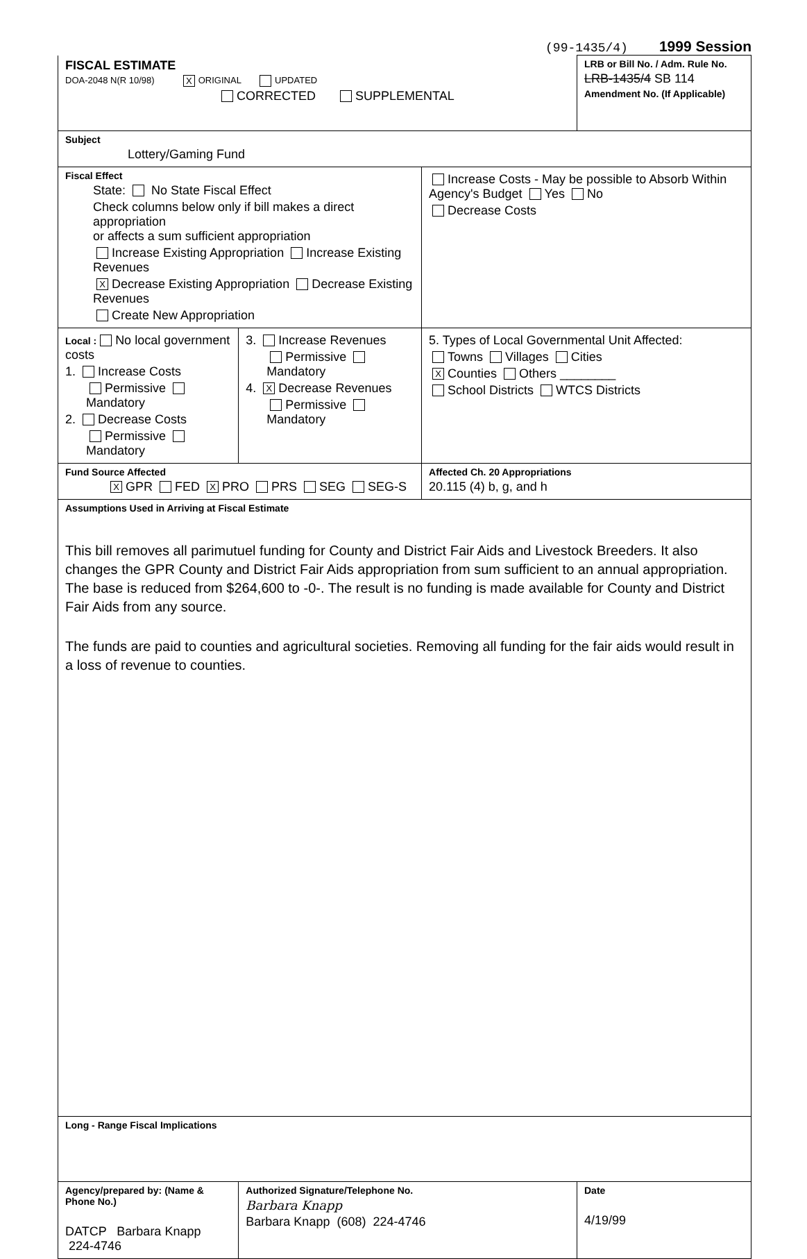(99-1435/4) 1999 Session
| FISCAL ESTIMATE DOA-2048 N(R 10/98) X ORIGINAL UPDATED CORRECTED SUPPLEMENTAL | | | LRB or Bill No. / Adm. Rule No. LRB-1435/4 SB 114 Amendment No. (If Applicable) |
| Subject Lottery/Gaming Fund | | | |
| Fiscal Effect State: No State Fiscal Effect Check columns below only if bill makes a direct appropriation or affects a sum sufficient appropriation Increase Existing Appropriation Increase Existing Revenues X Decrease Existing Appropriation Decrease Existing Revenues Create New Appropriation | | Increase Costs - May be possible to Absorb Within Agency's Budget Yes No Decrease Costs | |
| Local : No local government costs 1. Increase Costs Permissive Mandatory 2. Decrease Costs Permissive Mandatory | 3. Increase Revenues Permissive Mandatory 4. X Decrease Revenues Permissive Mandatory | 5. Types of Local Governmental Unit Affected: Towns Villages Cities X Counties Others ________ School Districts WTCS Districts | |
| Fund Source Affected X GPR FED X PRO PRS SEG SEG-S | | Affected Ch. 20 Appropriations 20.115 (4) b, g, and h | |
| Assumptions Used in Arriving at Fiscal Estimate This bill removes all parimutuel funding for County and District Fair Aids and Livestock Breeders. It also changes the GPR County and District Fair Aids appropriation from sum sufficient to an annual appropriation. The base is reduced from $264,600 to -0-. The result is no funding is made available for County and District Fair Aids from any source. The funds are paid to counties and agricultural societies. Removing all funding for the fair aids would result in a loss of revenue to counties. | | | |
| Long - Range Fiscal Implications | | | |
| Agency/prepared by: (Name & Phone No.) DATCP Barbara Knapp 224-4746 | Authorized Signature/Telephone No. Barbara Knapp Barbara Knapp (608) 224-4746 | | Date 4/19/99 |